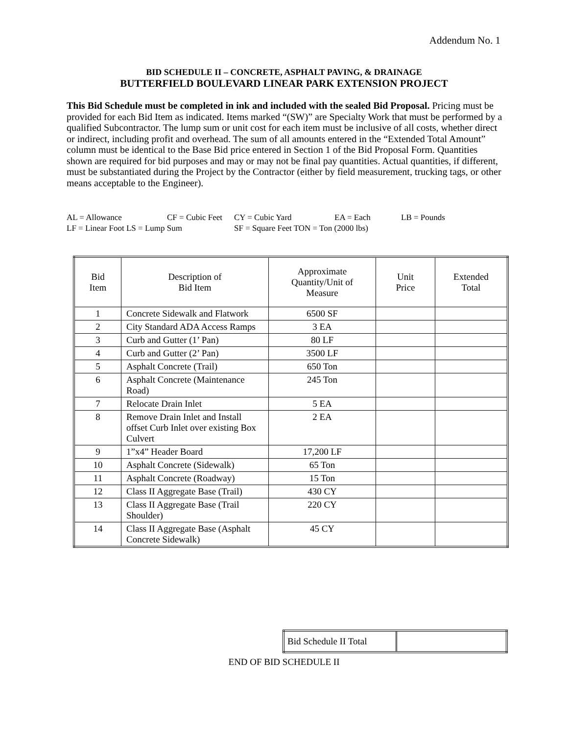Addendum No. 1
BID SCHEDULE II – CONCRETE, ASPHALT PAVING, & DRAINAGE
BUTTERFIELD BOULEVARD LINEAR PARK EXTENSION PROJECT
This Bid Schedule must be completed in ink and included with the sealed Bid Proposal. Pricing must be provided for each Bid Item as indicated. Items marked “(SW)” are Specialty Work that must be performed by a qualified Subcontractor. The lump sum or unit cost for each item must be inclusive of all costs, whether direct or indirect, including profit and overhead. The sum of all amounts entered in the “Extended Total Amount” column must be identical to the Base Bid price entered in Section 1 of the Bid Proposal Form. Quantities shown are required for bid purposes and may or may not be final pay quantities. Actual quantities, if different, must be substantiated during the Project by the Contractor (either by field measurement, trucking tags, or other means acceptable to the Engineer).
AL = Allowance CF = Cubic Feet CY = Cubic Yard EA = Each LB = Pounds
LF = Linear Foot LS = Lump Sum SF = Square Feet TON = Ton (2000 lbs)
| Bid Item | Description of Bid Item | Approximate Quantity/Unit of Measure | Unit Price | Extended Total |
| --- | --- | --- | --- | --- |
| 1 | Concrete Sidewalk and Flatwork | 6500 SF | | |
| 2 | City Standard ADA Access Ramps | 3 EA | | |
| 3 | Curb and Gutter (1’ Pan) | 80 LF | | |
| 4 | Curb and Gutter (2’ Pan) | 3500 LF | | |
| 5 | Asphalt Concrete (Trail) | 650 Ton | | |
| 6 | Asphalt Concrete (Maintenance Road) | 245 Ton | | |
| 7 | Relocate Drain Inlet | 5 EA | | |
| 8 | Remove Drain Inlet and Install offset Curb Inlet over existing Box Culvert | 2 EA | | |
| 9 | 1”x4” Header Board | 17,200 LF | | |
| 10 | Asphalt Concrete (Sidewalk) | 65 Ton | | |
| 11 | Asphalt Concrete (Roadway) | 15 Ton | | |
| 12 | Class II Aggregate Base (Trail) | 430 CY | | |
| 13 | Class II Aggregate Base (Trail Shoulder) | 220 CY | | |
| 14 | Class II Aggregate Base (Asphalt Concrete Sidewalk) | 45 CY | | |
| Bid Schedule II Total | |
END OF BID SCHEDULE II